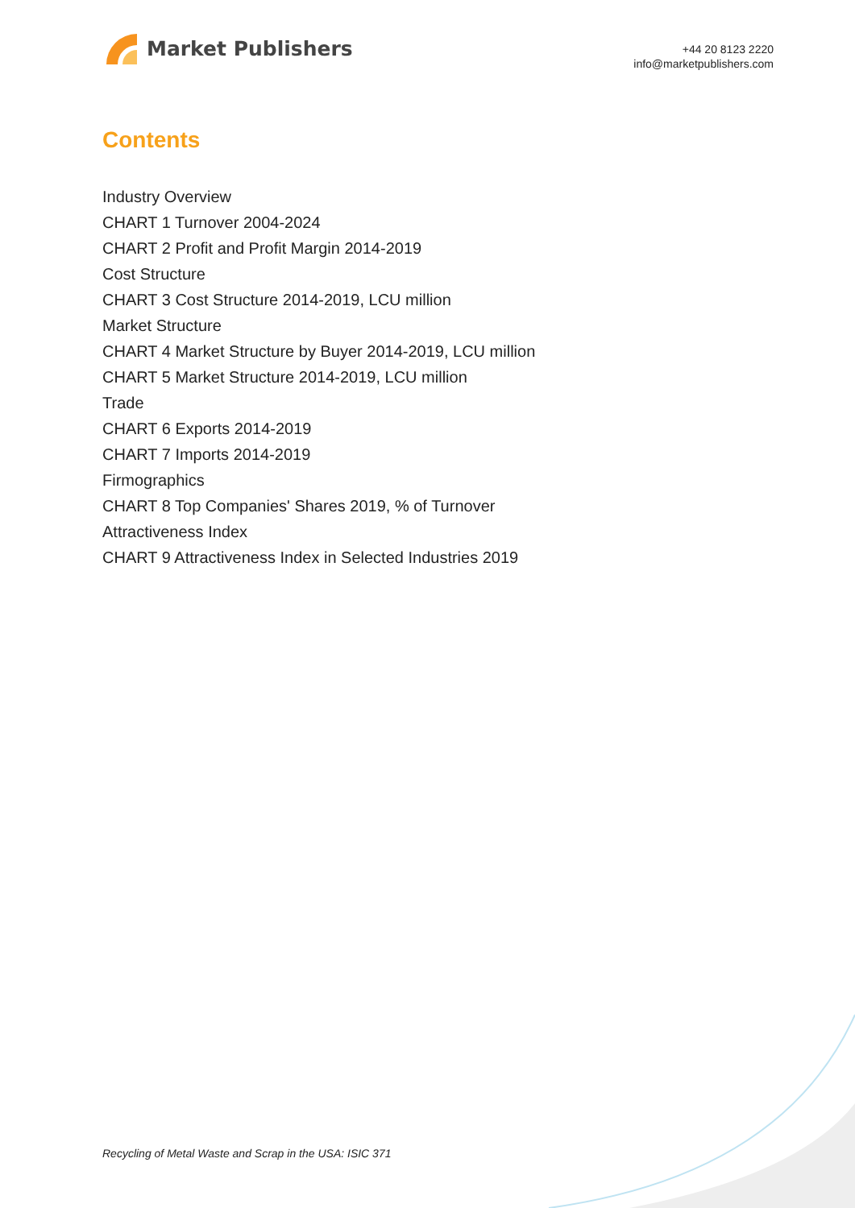Market Publishers
+44 20 8123 2220
info@marketpublishers.com
Contents
Industry Overview
CHART 1 Turnover 2004-2024
CHART 2 Profit and Profit Margin 2014-2019
Cost Structure
CHART 3 Cost Structure 2014-2019, LCU million
Market Structure
CHART 4 Market Structure by Buyer 2014-2019, LCU million
CHART 5 Market Structure 2014-2019, LCU million
Trade
CHART 6 Exports 2014-2019
CHART 7 Imports 2014-2019
Firmographics
CHART 8 Top Companies' Shares 2019, % of Turnover
Attractiveness Index
CHART 9 Attractiveness Index in Selected Industries 2019
Recycling of Metal Waste and Scrap in the USA: ISIC 371